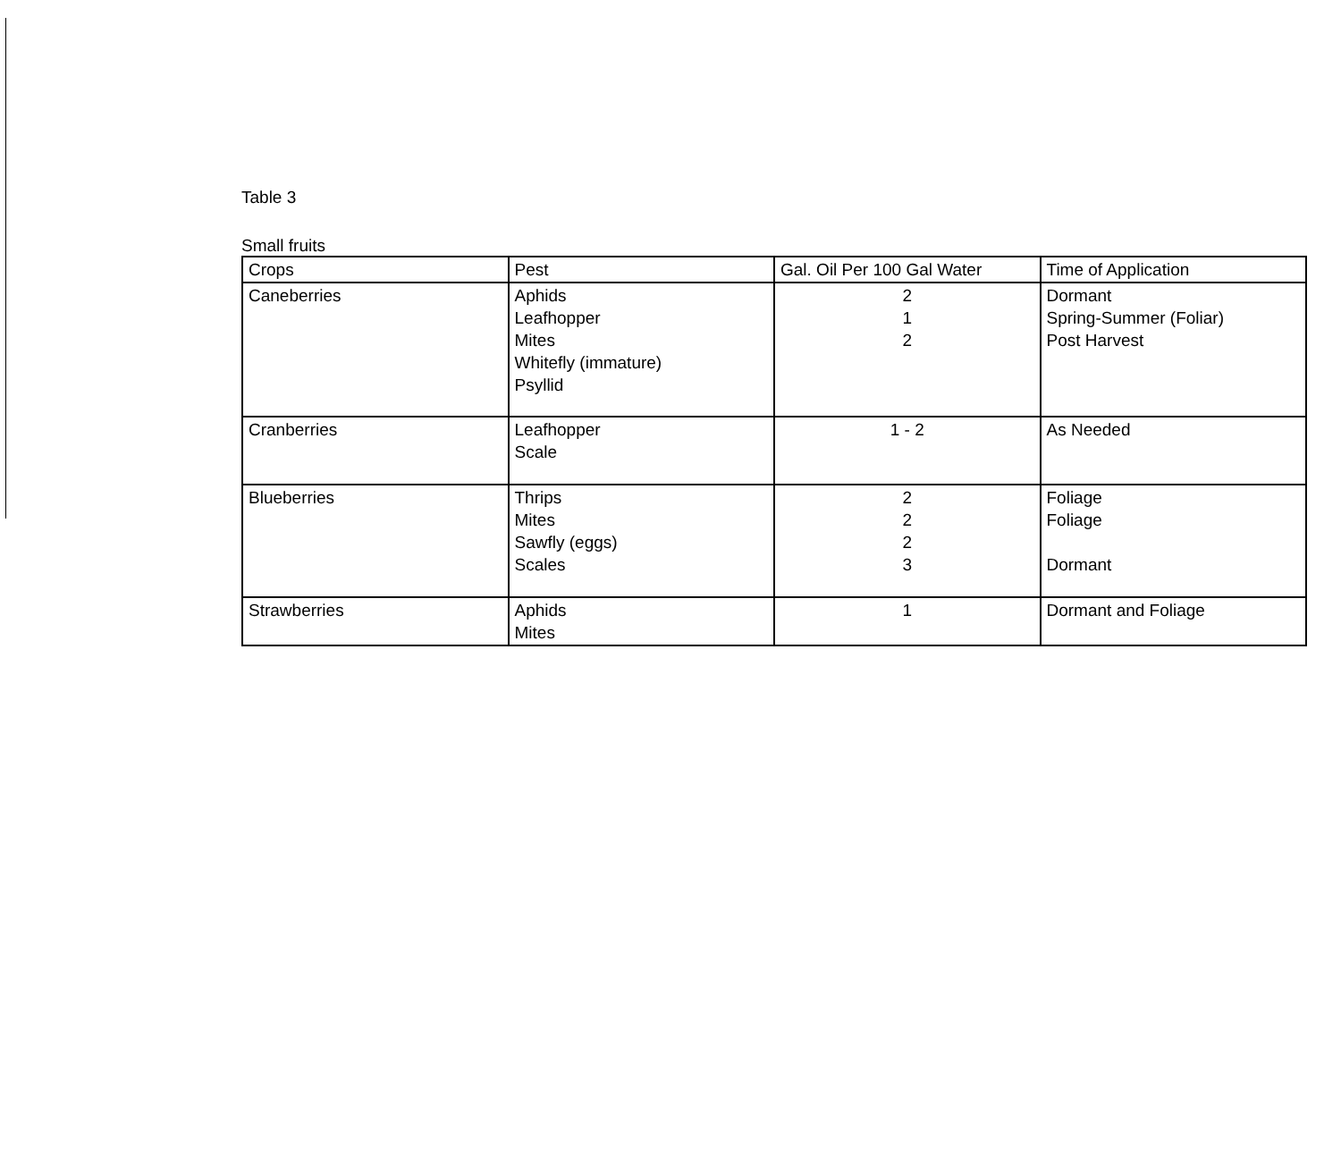Table 3
Small fruits
| Crops | Pest | Gal. Oil Per 100 Gal Water | Time of Application |
| --- | --- | --- | --- |
| Caneberries | Aphids Leafhopper Mites Whitefly (immature) Psyllid | 2 1 2 | Dormant Spring-Summer (Foliar) Post Harvest |
| Cranberries | Leafhopper Scale | 1 - 2 | As Needed |
| Blueberries | Thrips Mites Sawfly (eggs) Scales | 2 2 2 3 | Foliage Foliage Dormant |
| Strawberries | Aphids Mites | 1 | Dormant and Foliage |